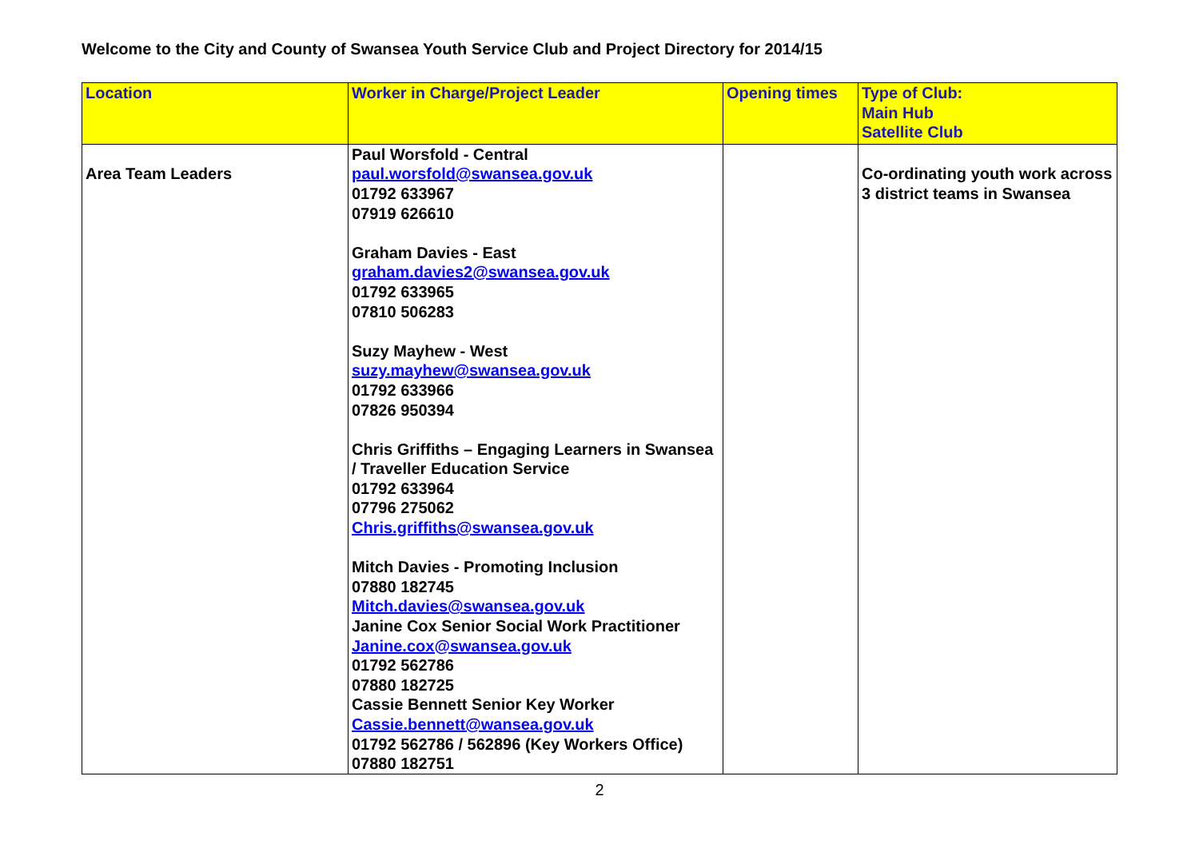Welcome to the City and County of Swansea Youth Service Club and Project Directory for 2014/15
| Location | Worker in Charge/Project Leader | Opening times | Type of Club: Main Hub Satellite Club |
| --- | --- | --- | --- |
| Area Team Leaders | Paul Worsfold - Central paul.worsfold@swansea.gov.uk 01792 633967 07919 626610 Graham Davies - East graham.davies2@swansea.gov.uk 01792 633965 07810 506283 Suzy Mayhew - West suzy.mayhew@swansea.gov.uk 01792 633966 07826 950394 Chris Griffiths – Engaging Learners in Swansea / Traveller Education Service 01792 633964 07796 275062 Chris.griffiths@swansea.gov.uk Mitch Davies - Promoting Inclusion 07880 182745 Mitch.davies@swansea.gov.uk Janine Cox Senior Social Work Practitioner Janine.cox@swansea.gov.uk 01792 562786 07880 182725 Cassie Bennett Senior Key Worker Cassie.bennett@wansea.gov.uk 01792 562786 / 562896 (Key Workers Office) 07880 182751 | | Co-ordinating youth work across 3 district teams in Swansea |
2